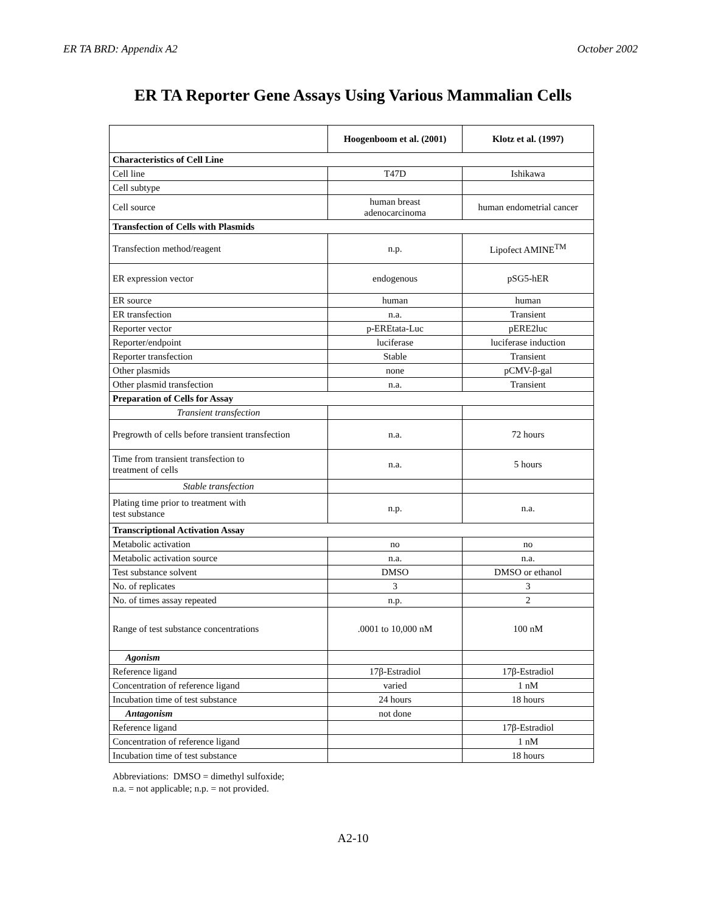ER TA BRD: Appendix A2 October 2002
ER TA Reporter Gene Assays Using Various Mammalian Cells
| | Hoogenboom et al. (2001) | Klotz et al. (1997) |
| --- | --- | --- |
| Characteristics of Cell Line | | |
| Cell line | T47D | Ishikawa |
| Cell subtype | | |
| Cell source | human breast adenocarcinoma | human endometrial cancer |
| Transfection of Cells with Plasmids | | |
| Transfection method/reagent | n.p. | Lipofect AMINE<sup>TM</sup> |
| ER expression vector | endogenous | pSG5-hER |
| ER source | human | human |
| ER transfection | n.a. | Transient |
| Reporter vector | p-EREtata-Luc | pERE2luc |
| Reporter/endpoint | luciferase | luciferase induction |
| Reporter transfection | Stable | Transient |
| Other plasmids | none | pCMV-β-gal |
| Other plasmid transfection | n.a. | Transient |
| Preparation of Cells for Assay | | |
| Transient transfection | | |
| Pregrowth of cells before transient transfection | n.a. | 72 hours |
| Time from transient transfection to treatment of cells | n.a. | 5 hours |
| Stable transfection | | |
| Plating time prior to treatment with test substance | n.p. | n.a. |
| Transcriptional Activation Assay | | |
| Metabolic activation | no | no |
| Metabolic activation source | n.a. | n.a. |
| Test substance solvent | DMSO | DMSO or ethanol |
| No. of replicates | 3 | 3 |
| No. of times assay repeated | n.p. | 2 |
| Range of test substance concentrations | .0001 to 10,000 nM | 100 nM |
| Agonism | | |
| Reference ligand | 17β-Estradiol | 17β-Estradiol |
| Concentration of reference ligand | varied | 1 nM |
| Incubation time of test substance | 24 hours | 18 hours |
| Antagonism | not done | |
| Reference ligand | | 17β-Estradiol |
| Concentration of reference ligand | | 1 nM |
| Incubation time of test substance | | 18 hours |
Abbreviations: DMSO = dimethyl sulfoxide;
n.a. = not applicable; n.p. = not provided.
A2-10